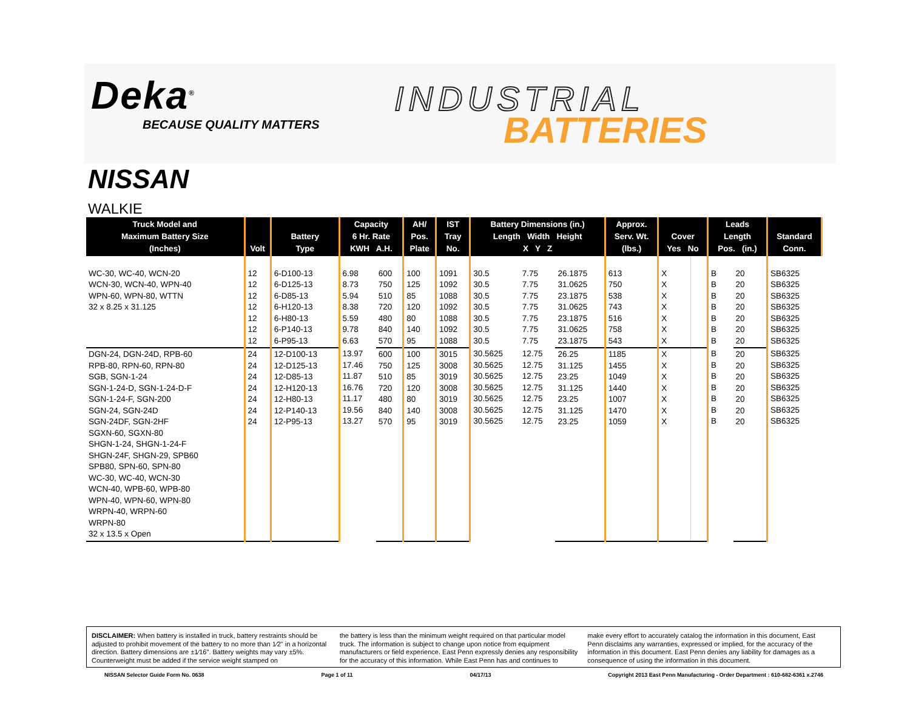Deka<sup>®</sup>
BECAUSE QUALITY MATTERS
INDUSTRIAL
BATTERIES
NISSAN
WALKIE
| Truck Model and Maximum Battery Size (Inches) | Volt | Battery Type | Capacity 6 Hr. Rate KWH A.H. | | AH/ Pos. Plate | IST Tray No. | Battery Dimensions (in.) Length Width Height X Y Z | | | Approx. Serv. Wt. (lbs.) | Cover Yes No | | Leads Length Pos. (in.) | | Standard Conn. |
| --- | --- | --- | --- | --- | --- | --- | --- | --- | --- | --- | --- | --- | --- | --- | --- |
| WC-30, WC-40, WCN-20 WCN-30, WCN-40, WPN-40 WPN-60, WPN-80, WTTN 32 x 8.25 x 31.125 | 12 12 12 12 12 12 12 | 6-D100-13 6-D125-13 6-D85-13 6-H120-13 6-H80-13 6-P140-13 6-P95-13 | 6.98 8.73 5.94 8.38 5.59 9.78 6.63 | 600 750 510 720 480 840 570 | 100 125 85 120 80 140 95 | 1091 1092 1088 1092 1088 1092 1088 | 30.5 30.5 30.5 30.5 30.5 30.5 30.5 | 7.75 7.75 7.75 7.75 7.75 7.75 7.75 | 26.1875 31.0625 23.1875 31.0625 23.1875 31.0625 23.1875 | 613 750 538 743 516 758 543 | X X X X X X X | | B B B B B B B | 20 20 20 20 20 20 20 | SB6325 SB6325 SB6325 SB6325 SB6325 SB6325 SB6325 |
| DGN-24, DGN-24D, RPB-60 RPB-80, RPN-60, RPN-80 SGB, SGN-1-24 SGN-1-24-D, SGN-1-24-D-F SGN-1-24-F, SGN-200 SGN-24, SGN-24D SGN-24DF, SGN-2HF SGXN-60, SGXN-80 SHGN-1-24, SHGN-1-24-F SHGN-24F, SHGN-29, SPB60 SPB80, SPN-60, SPN-80 WC-30, WC-40, WCN-30 WCN-40, WPB-60, WPB-80 WPN-40, WPN-60, WPN-80 WRPN-40, WRPN-60 WRPN-80 32 x 13.5 x Open | 24 24 24 24 24 24 24 | 12-D100-13 12-D125-13 12-D85-13 12-H120-13 12-H80-13 12-P140-13 12-P95-13 | 13.97 17.46 11.87 16.76 11.17 19.56 13.27 | 600 750 510 720 480 840 570 | 100 125 85 120 80 140 95 | 3015 3008 3019 3008 3019 3008 3019 | 30.5625 30.5625 30.5625 30.5625 30.5625 30.5625 30.5625 | 12.75 12.75 12.75 12.75 12.75 12.75 12.75 | 26.25 31.125 23.25 31.125 23.25 31.125 23.25 | 1185 1455 1049 1440 1007 1470 1059 | X X X X X X X | | B B B B B B B | 20 20 20 20 20 20 20 | SB6325 SB6325 SB6325 SB6325 SB6325 SB6325 SB6325 |
DISCLAIMER: When battery is installed in truck, battery restraints should be adjusted to prohibit movement of the battery to no more than 1⁄2" in a horizontal direction. Battery dimensions are ±1⁄16". Battery weights may vary ±5%. Counterweight must be added if the service weight stamped on
the battery is less than the minimum weight required on that particular model truck. The information is subject to change upon notice from equipment manufacturers or field experience. East Penn expressly denies any responsibility for the accuracy of this information. While East Penn has and continues to
make every effort to accurately catalog the information in this document, East Penn disclaims any warranties, expressed or implied, for the accuracy of the information in this document. East Penn denies any liability for damages as a consequence of using the information in this document.
NISSAN Selector Guide Form No. 0638 Page 1 of 11 04/17/13 Copyright 2013 East Penn Manufacturing - Order Department : 610-682-6361 x.2746